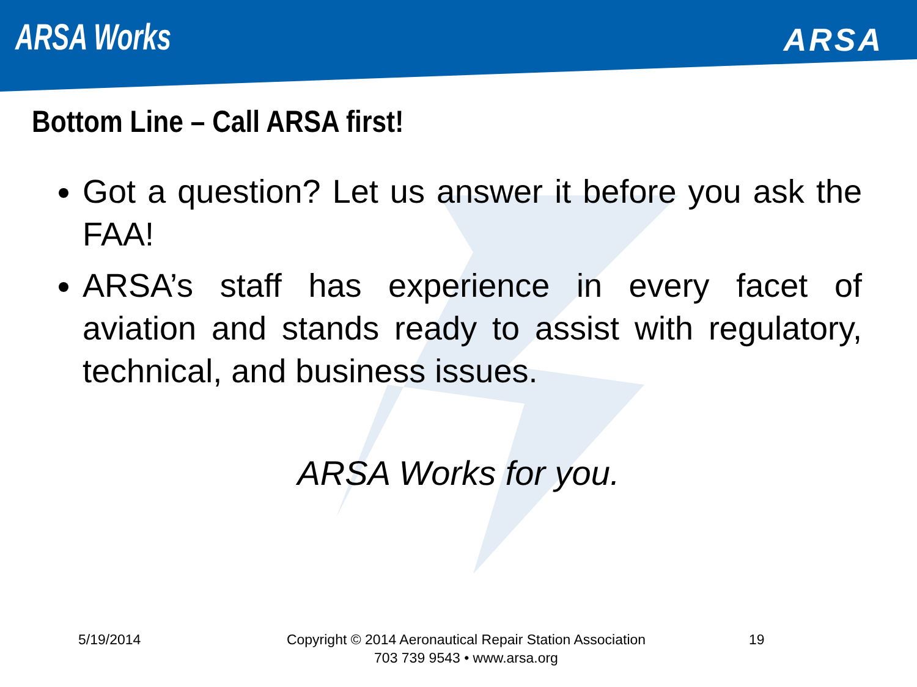ARSA Works
ARSA
Bottom Line – Call ARSA first!
Got a question? Let us answer it before you ask the FAA!
ARSA’s staff has experience in every facet of aviation and stands ready to assist with regulatory, technical, and business issues.
ARSA Works for you.
5/19/2014 Copyright © 2014 Aeronautical Repair Station Association
703 739 9543 • www.arsa.org
19